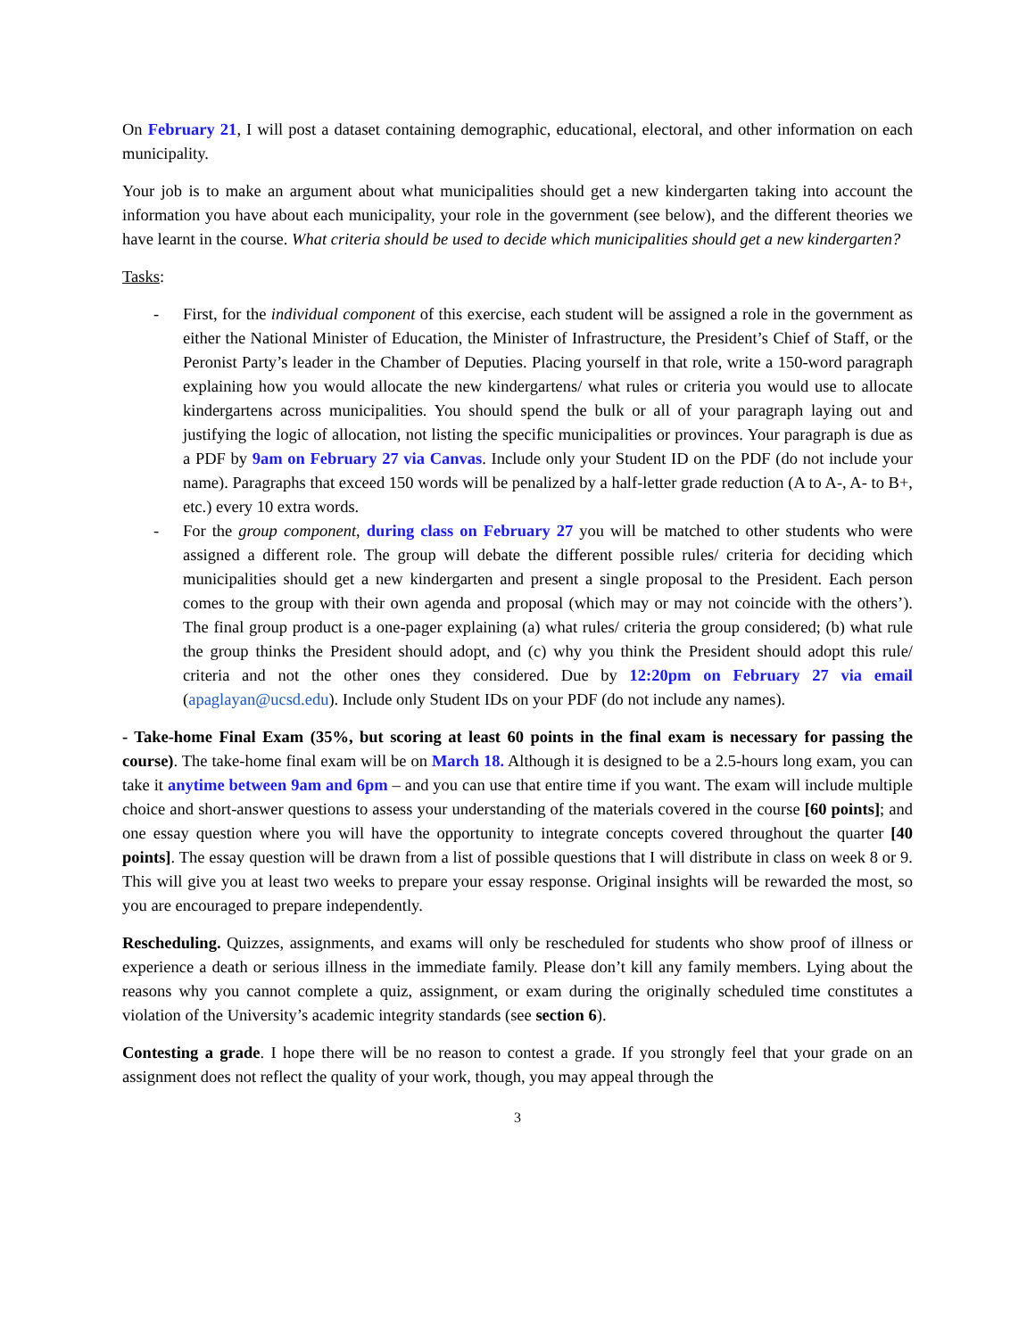On February 21, I will post a dataset containing demographic, educational, electoral, and other information on each municipality.
Your job is to make an argument about what municipalities should get a new kindergarten taking into account the information you have about each municipality, your role in the government (see below), and the different theories we have learnt in the course. What criteria should be used to decide which municipalities should get a new kindergarten?
Tasks:
- First, for the individual component of this exercise, each student will be assigned a role in the government as either the National Minister of Education, the Minister of Infrastructure, the President’s Chief of Staff, or the Peronist Party’s leader in the Chamber of Deputies. Placing yourself in that role, write a 150-word paragraph explaining how you would allocate the new kindergartens/ what rules or criteria you would use to allocate kindergartens across municipalities. You should spend the bulk or all of your paragraph laying out and justifying the logic of allocation, not listing the specific municipalities or provinces. Your paragraph is due as a PDF by 9am on February 27 via Canvas. Include only your Student ID on the PDF (do not include your name). Paragraphs that exceed 150 words will be penalized by a half-letter grade reduction (A to A-, A- to B+, etc.) every 10 extra words.
- For the group component, during class on February 27 you will be matched to other students who were assigned a different role. The group will debate the different possible rules/ criteria for deciding which municipalities should get a new kindergarten and present a single proposal to the President. Each person comes to the group with their own agenda and proposal (which may or may not coincide with the others’). The final group product is a one-pager explaining (a) what rules/ criteria the group considered; (b) what rule the group thinks the President should adopt, and (c) why you think the President should adopt this rule/ criteria and not the other ones they considered. Due by 12:20pm on February 27 via email (apaglayan@ucsd.edu). Include only Student IDs on your PDF (do not include any names).
- Take-home Final Exam (35%, but scoring at least 60 points in the final exam is necessary for passing the course). The take-home final exam will be on March 18. Although it is designed to be a 2.5-hours long exam, you can take it anytime between 9am and 6pm – and you can use that entire time if you want. The exam will include multiple choice and short-answer questions to assess your understanding of the materials covered in the course [60 points]; and one essay question where you will have the opportunity to integrate concepts covered throughout the quarter [40 points]. The essay question will be drawn from a list of possible questions that I will distribute in class on week 8 or 9. This will give you at least two weeks to prepare your essay response. Original insights will be rewarded the most, so you are encouraged to prepare independently.
Rescheduling. Quizzes, assignments, and exams will only be rescheduled for students who show proof of illness or experience a death or serious illness in the immediate family. Please don’t kill any family members. Lying about the reasons why you cannot complete a quiz, assignment, or exam during the originally scheduled time constitutes a violation of the University’s academic integrity standards (see section 6).
Contesting a grade. I hope there will be no reason to contest a grade. If you strongly feel that your grade on an assignment does not reflect the quality of your work, though, you may appeal through the
3